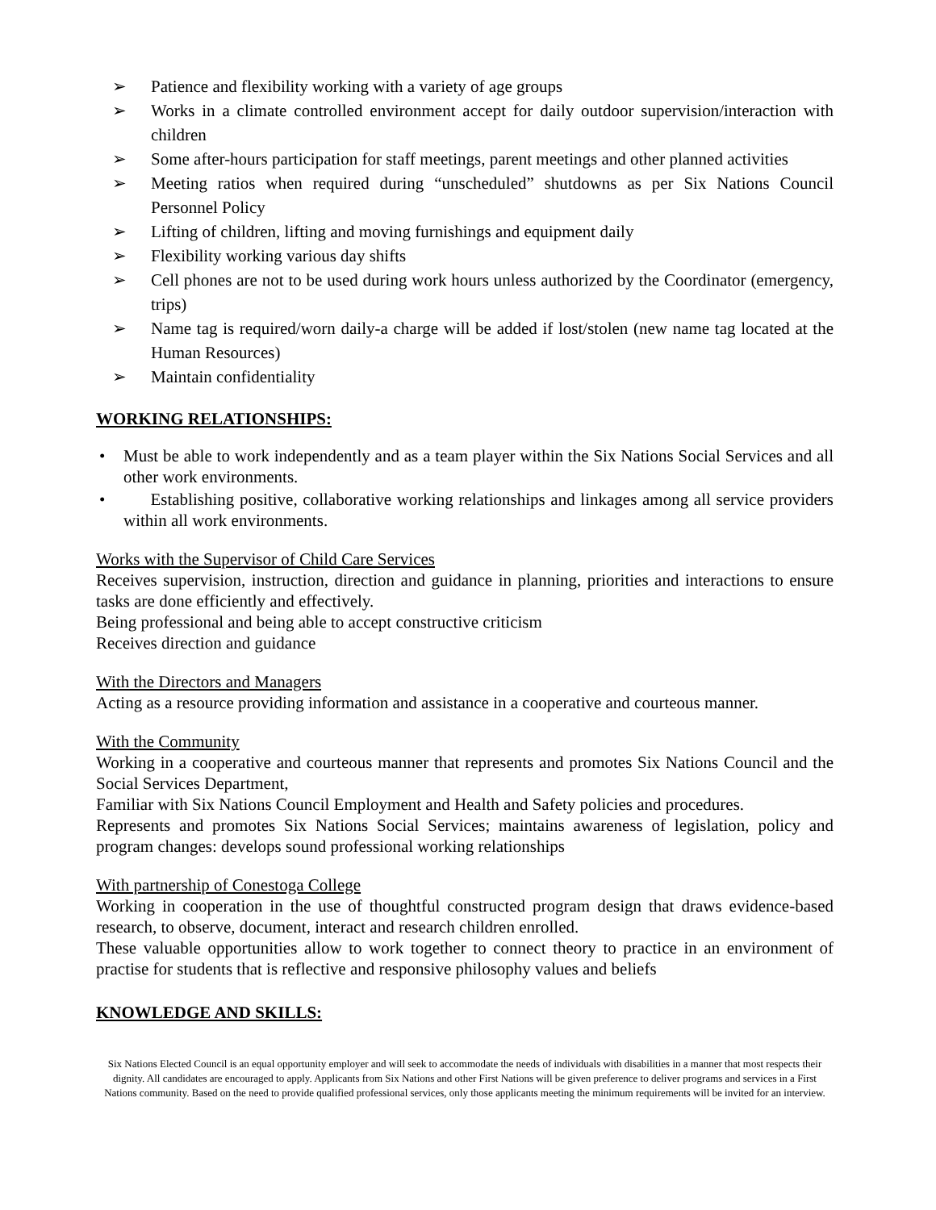➢ Patience and flexibility working with a variety of age groups
➢ Works in a climate controlled environment accept for daily outdoor supervision/interaction with children
➢ Some after-hours participation for staff meetings, parent meetings and other planned activities
➢ Meeting ratios when required during “unscheduled” shutdowns as per Six Nations Council Personnel Policy
➢ Lifting of children, lifting and moving furnishings and equipment daily
➢ Flexibility working various day shifts
➢ Cell phones are not to be used during work hours unless authorized by the Coordinator (emergency, trips)
➢ Name tag is required/worn daily-a charge will be added if lost/stolen (new name tag located at the Human Resources)
➢ Maintain confidentiality
WORKING RELATIONSHIPS:
• Must be able to work independently and as a team player within the Six Nations Social Services and all other work environments.
• Establishing positive, collaborative working relationships and linkages among all service providers within all work environments.
Works with the Supervisor of Child Care Services
Receives supervision, instruction, direction and guidance in planning, priorities and interactions to ensure tasks are done efficiently and effectively.
Being professional and being able to accept constructive criticism
Receives direction and guidance
With the Directors and Managers
Acting as a resource providing information and assistance in a cooperative and courteous manner.
With the Community
Working in a cooperative and courteous manner that represents and promotes Six Nations Council and the Social Services Department,
Familiar with Six Nations Council Employment and Health and Safety policies and procedures.
Represents and promotes Six Nations Social Services; maintains awareness of legislation, policy and program changes: develops sound professional working relationships
With partnership of Conestoga College
Working in cooperation in the use of thoughtful constructed program design that draws evidence-based research, to observe, document, interact and research children enrolled.
These valuable opportunities allow to work together to connect theory to practice in an environment of practise for students that is reflective and responsive philosophy values and beliefs
KNOWLEDGE AND SKILLS:
Six Nations Elected Council is an equal opportunity employer and will seek to accommodate the needs of individuals with disabilities in a manner that most respects their dignity. All candidates are encouraged to apply. Applicants from Six Nations and other First Nations will be given preference to deliver programs and services in a First Nations community. Based on the need to provide qualified professional services, only those applicants meeting the minimum requirements will be invited for an interview.